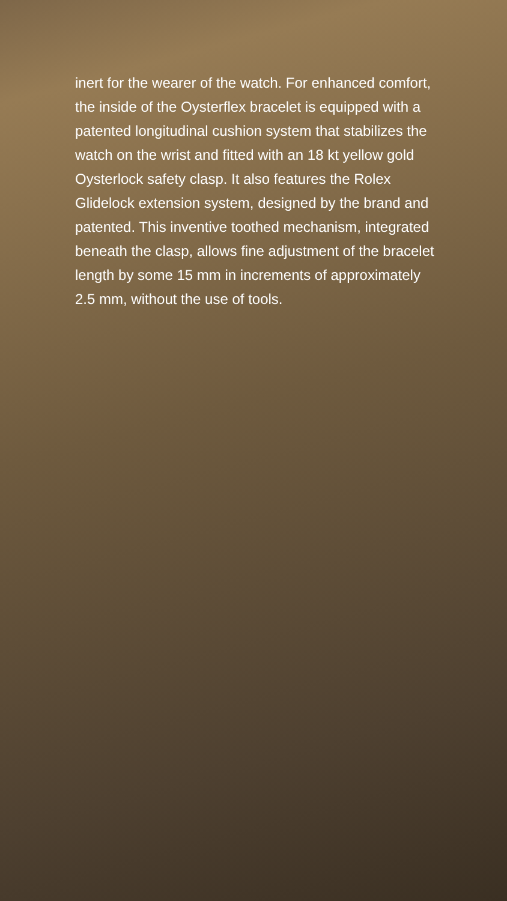inert for the wearer of the watch. For enhanced comfort, the inside of the Oysterflex bracelet is equipped with a patented longitudinal cushion system that stabilizes the watch on the wrist and fitted with an 18 kt yellow gold Oysterlock safety clasp. It also features the Rolex Glidelock extension system, designed by the brand and patented. This inventive toothed mechanism, integrated beneath the clasp, allows fine adjustment of the bracelet length by some 15 mm in increments of approximately 2.5 mm, without the use of tools.